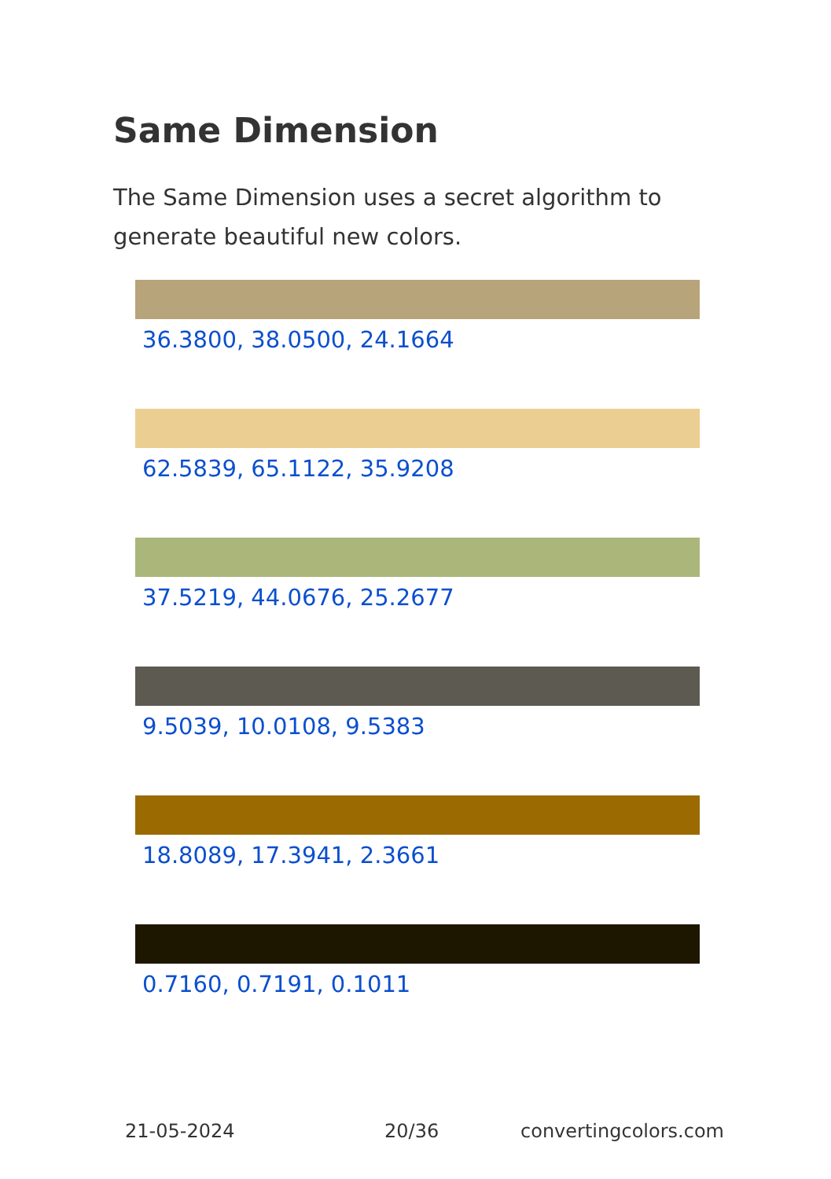Same Dimension
The Same Dimension uses a secret algorithm to generate beautiful new colors.
36.3800, 38.0500, 24.1664
62.5839, 65.1122, 35.9208
37.5219, 44.0676, 25.2677
9.5039, 10.0108, 9.5383
18.8089, 17.3941, 2.3661
0.7160, 0.7191, 0.1011
21-05-2024 20/36 convertingcolors.com